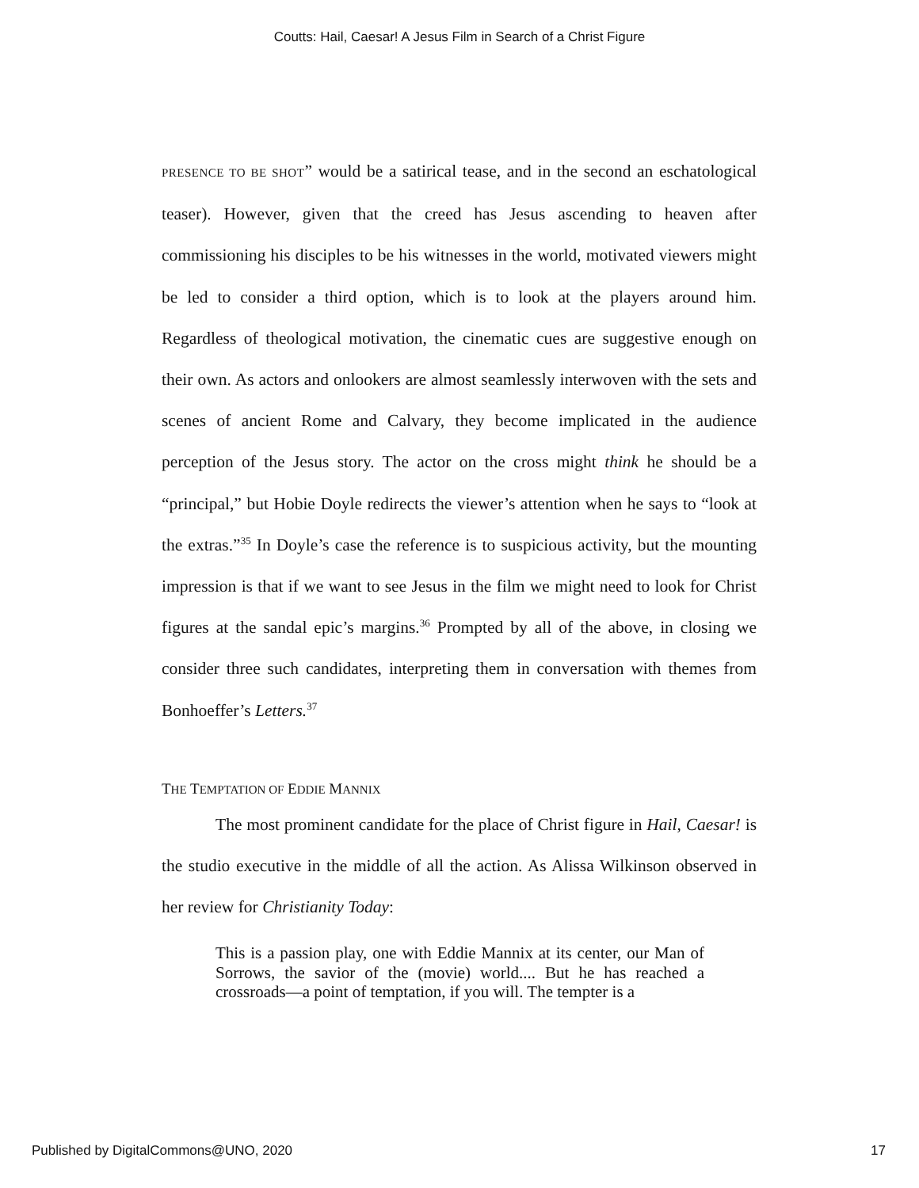Coutts: Hail, Caesar! A Jesus Film in Search of a Christ Figure
PRESENCE TO BE SHOT” would be a satirical tease, and in the second an eschatological teaser). However, given that the creed has Jesus ascending to heaven after commissioning his disciples to be his witnesses in the world, motivated viewers might be led to consider a third option, which is to look at the players around him. Regardless of theological motivation, the cinematic cues are suggestive enough on their own. As actors and onlookers are almost seamlessly interwoven with the sets and scenes of ancient Rome and Calvary, they become implicated in the audience perception of the Jesus story. The actor on the cross might think he should be a “principal,” but Hobie Doyle redirects the viewer’s attention when he says to “look at the extras.”<sup>35</sup> In Doyle’s case the reference is to suspicious activity, but the mounting impression is that if we want to see Jesus in the film we might need to look for Christ figures at the sandal epic’s margins.<sup>36</sup> Prompted by all of the above, in closing we consider three such candidates, interpreting them in conversation with themes from Bonhoeffer’s Letters.<sup>37</sup>
THE TEMPTATION OF EDDIE MANNIX
The most prominent candidate for the place of Christ figure in Hail, Caesar! is the studio executive in the middle of all the action. As Alissa Wilkinson observed in her review for Christianity Today:
This is a passion play, one with Eddie Mannix at its center, our Man of Sorrows, the savior of the (movie) world.... But he has reached a crossroads—a point of temptation, if you will. The tempter is a
Published by DigitalCommons@UNO, 2020 17